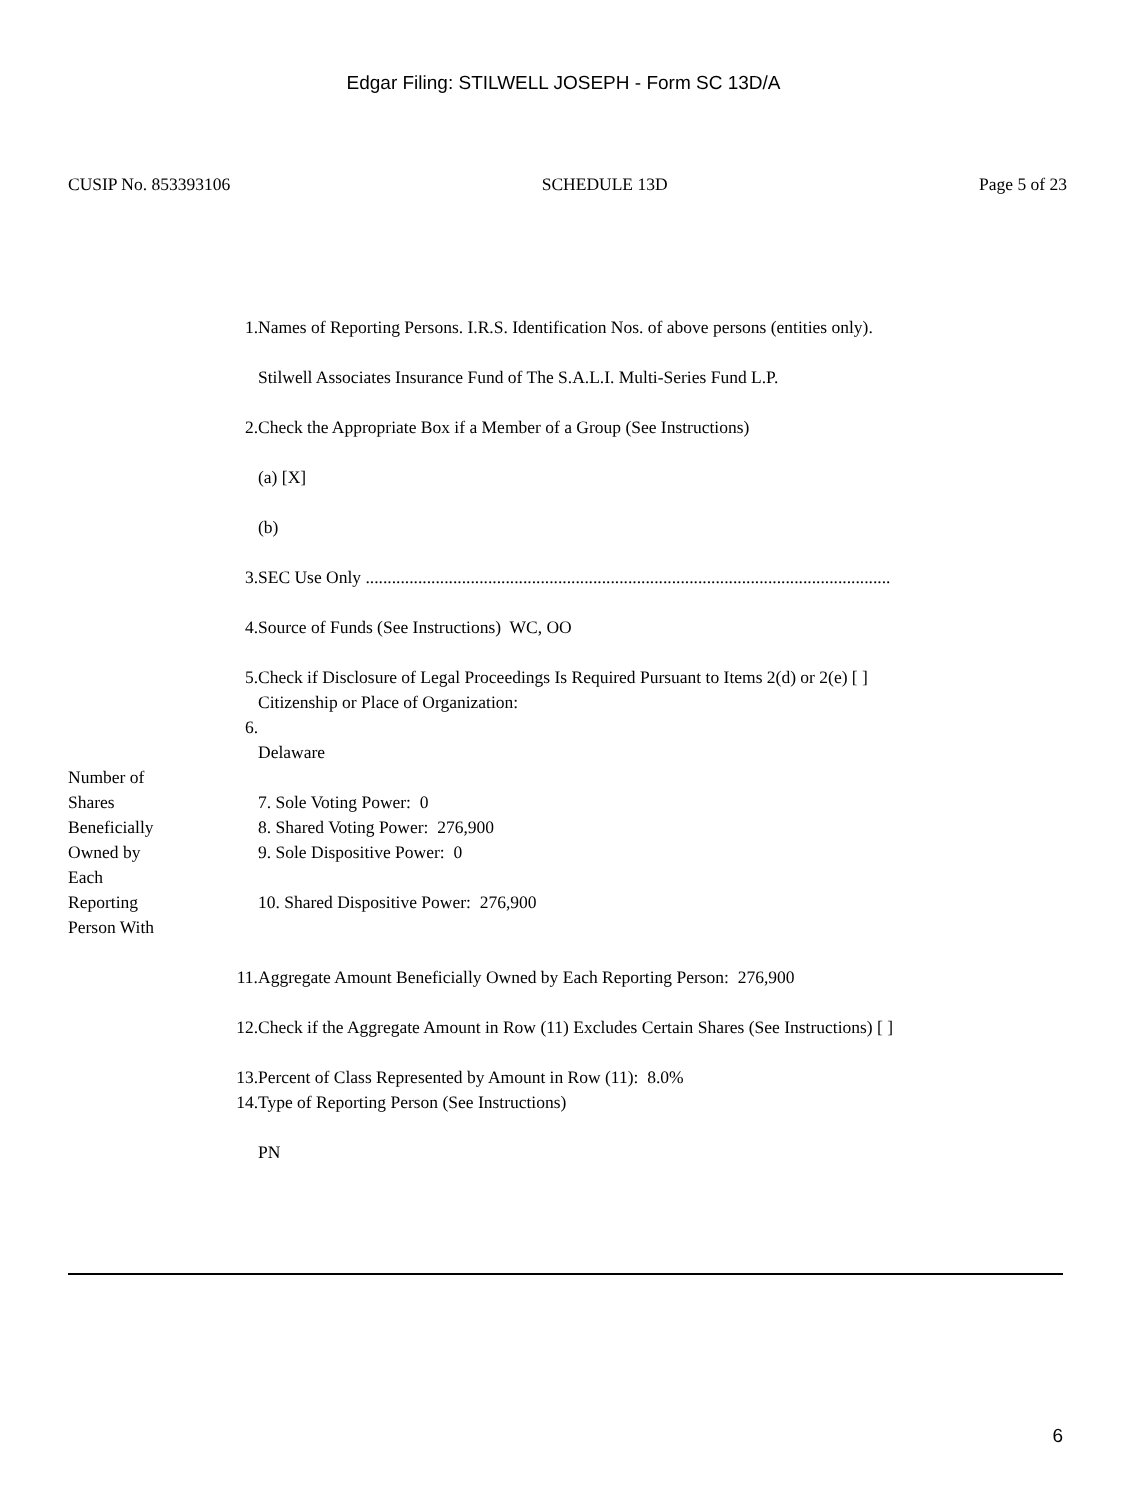Edgar Filing: STILWELL JOSEPH - Form SC 13D/A
CUSIP No. 853393106 SCHEDULE 13D Page 5 of 23
| | 1. | Names of Reporting Persons. I.R.S. Identification Nos. of above persons (entities only). |
| | | Stilwell Associates Insurance Fund of The S.A.L.I. Multi-Series Fund L.P. |
| | 2. | Check the Appropriate Box if a Member of a Group (See Instructions) |
| | | (a) [X] |
| | | (b) |
| | 3. | SEC Use Only ........................................................................................................................ |
| | 4. | Source of Funds (See Instructions) WC, OO |
| | 5. | Check if Disclosure of Legal Proceedings Is Required Pursuant to Items 2(d) or 2(e) [ ] |
| | 6. | Citizenship or Place of Organization: Delaware |
| Number of Shares Beneficially Owned by Each Reporting Person With | | 7. Sole Voting Power: 0 8. Shared Voting Power: 276,900 9. Sole Dispositive Power: 0 10. Shared Dispositive Power: 276,900 |
| | 11. | Aggregate Amount Beneficially Owned by Each Reporting Person: 276,900 |
| | 12. | Check if the Aggregate Amount in Row (11) Excludes Certain Shares (See Instructions) [ ] |
| | 13. | Percent of Class Represented by Amount in Row (11): 8.0% |
| | 14. | Type of Reporting Person (See Instructions) |
| | | PN |
6